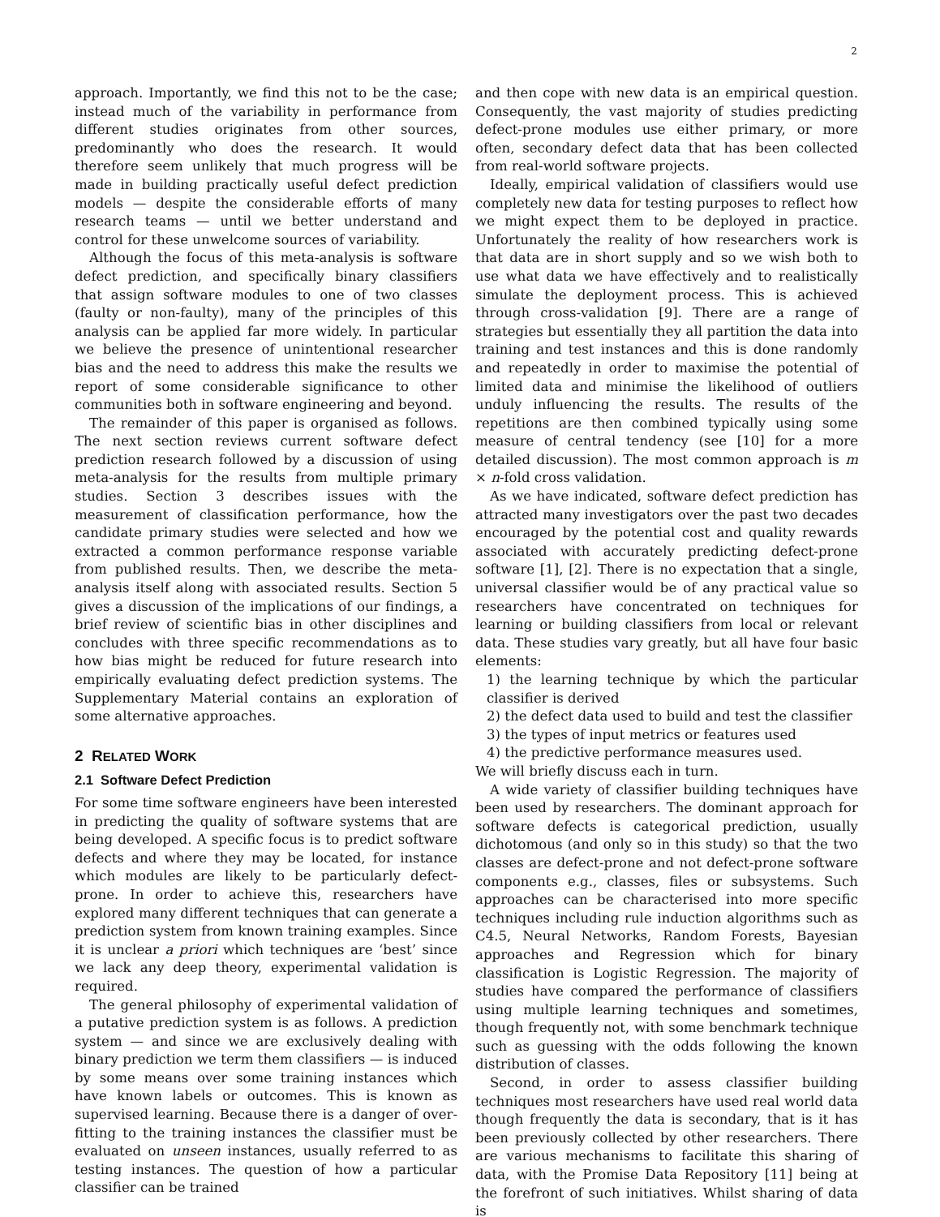2
approach. Importantly, we find this not to be the case; instead much of the variability in performance from different studies originates from other sources, predominantly who does the research. It would therefore seem unlikely that much progress will be made in building practically useful defect prediction models — despite the considerable efforts of many research teams — until we better understand and control for these unwelcome sources of variability.
Although the focus of this meta-analysis is software defect prediction, and specifically binary classifiers that assign software modules to one of two classes (faulty or non-faulty), many of the principles of this analysis can be applied far more widely. In particular we believe the presence of unintentional researcher bias and the need to address this make the results we report of some considerable significance to other communities both in software engineering and beyond.
The remainder of this paper is organised as follows. The next section reviews current software defect prediction research followed by a discussion of using meta-analysis for the results from multiple primary studies. Section 3 describes issues with the measurement of classification performance, how the candidate primary studies were selected and how we extracted a common performance response variable from published results. Then, we describe the meta-analysis itself along with associated results. Section 5 gives a discussion of the implications of our findings, a brief review of scientific bias in other disciplines and concludes with three specific recommendations as to how bias might be reduced for future research into empirically evaluating defect prediction systems. The Supplementary Material contains an exploration of some alternative approaches.
2 RELATED WORK
2.1 Software Defect Prediction
For some time software engineers have been interested in predicting the quality of software systems that are being developed. A specific focus is to predict software defects and where they may be located, for instance which modules are likely to be particularly defect-prone. In order to achieve this, researchers have explored many different techniques that can generate a prediction system from known training examples. Since it is unclear a priori which techniques are ‘best’ since we lack any deep theory, experimental validation is required.
The general philosophy of experimental validation of a putative prediction system is as follows. A prediction system — and since we are exclusively dealing with binary prediction we term them classifiers — is induced by some means over some training instances which have known labels or outcomes. This is known as supervised learning. Because there is a danger of over-fitting to the training instances the classifier must be evaluated on unseen instances, usually referred to as testing instances. The question of how a particular classifier can be trained
and then cope with new data is an empirical question. Consequently, the vast majority of studies predicting defect-prone modules use either primary, or more often, secondary defect data that has been collected from real-world software projects.
Ideally, empirical validation of classifiers would use completely new data for testing purposes to reflect how we might expect them to be deployed in practice. Unfortunately the reality of how researchers work is that data are in short supply and so we wish both to use what data we have effectively and to realistically simulate the deployment process. This is achieved through cross-validation [9]. There are a range of strategies but essentially they all partition the data into training and test instances and this is done randomly and repeatedly in order to maximise the potential of limited data and minimise the likelihood of outliers unduly influencing the results. The results of the repetitions are then combined typically using some measure of central tendency (see [10] for a more detailed discussion). The most common approach is m × n-fold cross validation.
As we have indicated, software defect prediction has attracted many investigators over the past two decades encouraged by the potential cost and quality rewards associated with accurately predicting defect-prone software [1], [2]. There is no expectation that a single, universal classifier would be of any practical value so researchers have concentrated on techniques for learning or building classifiers from local or relevant data. These studies vary greatly, but all have four basic elements:
1) the learning technique by which the particular classifier is derived
2) the defect data used to build and test the classifier
3) the types of input metrics or features used
4) the predictive performance measures used.
We will briefly discuss each in turn.
A wide variety of classifier building techniques have been used by researchers. The dominant approach for software defects is categorical prediction, usually dichotomous (and only so in this study) so that the two classes are defect-prone and not defect-prone software components e.g., classes, files or subsystems. Such approaches can be characterised into more specific techniques including rule induction algorithms such as C4.5, Neural Networks, Random Forests, Bayesian approaches and Regression which for binary classification is Logistic Regression. The majority of studies have compared the performance of classifiers using multiple learning techniques and sometimes, though frequently not, with some benchmark technique such as guessing with the odds following the known distribution of classes.
Second, in order to assess classifier building techniques most researchers have used real world data though frequently the data is secondary, that is it has been previously collected by other researchers. There are various mechanisms to facilitate this sharing of data, with the Promise Data Repository [11] being at the forefront of such initiatives. Whilst sharing of data is